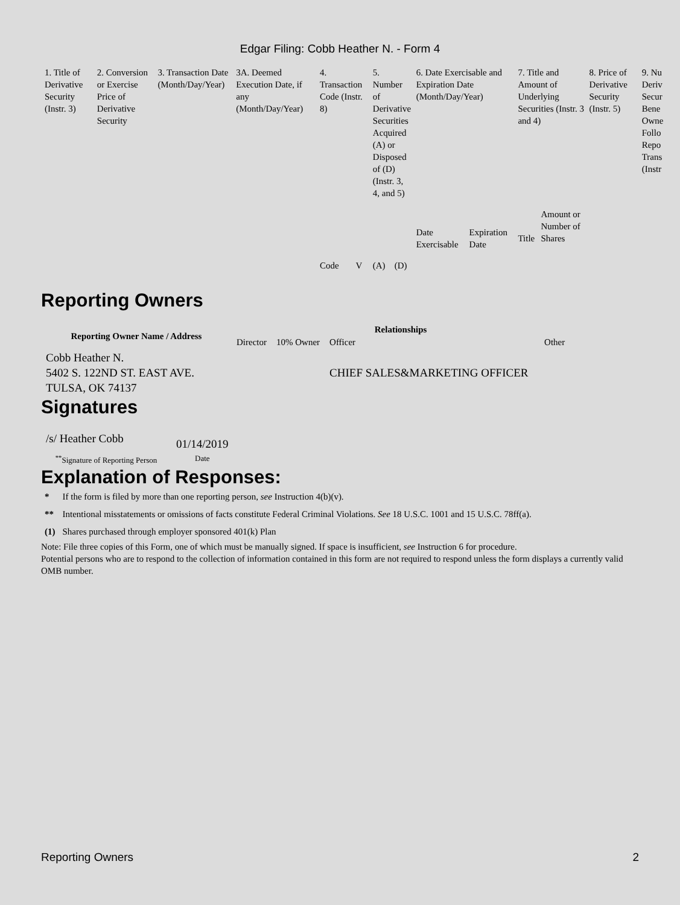Edgar Filing: Cobb Heather N. - Form 4
| 1. Title of Derivative Security (Instr. 3) | 2. Conversion or Exercise Price of Derivative Security | 3. Transaction Date (Month/Day/Year) | 3A. Deemed Execution Date, if any (Month/Day/Year) | 4. Transaction Code (Instr. 8) | | 5. Number of Derivative Securities Acquired (A) or Disposed of (D) (Instr. 3, 4, and 5) | | 6. Date Exercisable and Expiration Date (Month/Day/Year) | | 7. Title and Amount of Underlying Securities (Instr. 3 and 4) | | 8. Price of Derivative Security (Instr. 5) | 9. Nu Deriv Secur Bene Owne Follo Repo Trans (Instr |
| | | | | Code | V | (A) | (D) | Date Exercisable | Expiration Date | Title | Amount or Number of Shares | | |
Reporting Owners
| Reporting Owner Name / Address | Relationships | | | |
| --- | --- | --- | --- | --- |
| | Director | 10% Owner | Officer | Other |
| Cobb Heather N. 5402 S. 122ND ST. EAST AVE. TULSA, OK 74137 | | | CHIEF SALES&MARKETING OFFICER | |
Signatures
| /s/ Heather Cobb | 01/14/2019 |
| <sup>**</sup> Signature of Reporting Person | Date |
Explanation of Responses:
| * | If the form is filed by more than one reporting person, see Instruction 4(b)(v). |
| ** | Intentional misstatements or omissions of facts constitute Federal Criminal Violations. See 18 U.S.C. 1001 and 15 U.S.C. 78ff(a). |
| (1) | Shares purchased through employer sponsored 401(k) Plan |
Note: File three copies of this Form, one of which must be manually signed. If space is insufficient, see Instruction 6 for procedure.
Potential persons who are to respond to the collection of information contained in this form are not required to respond unless the form displays a currently valid OMB number.
Reporting Owners 2